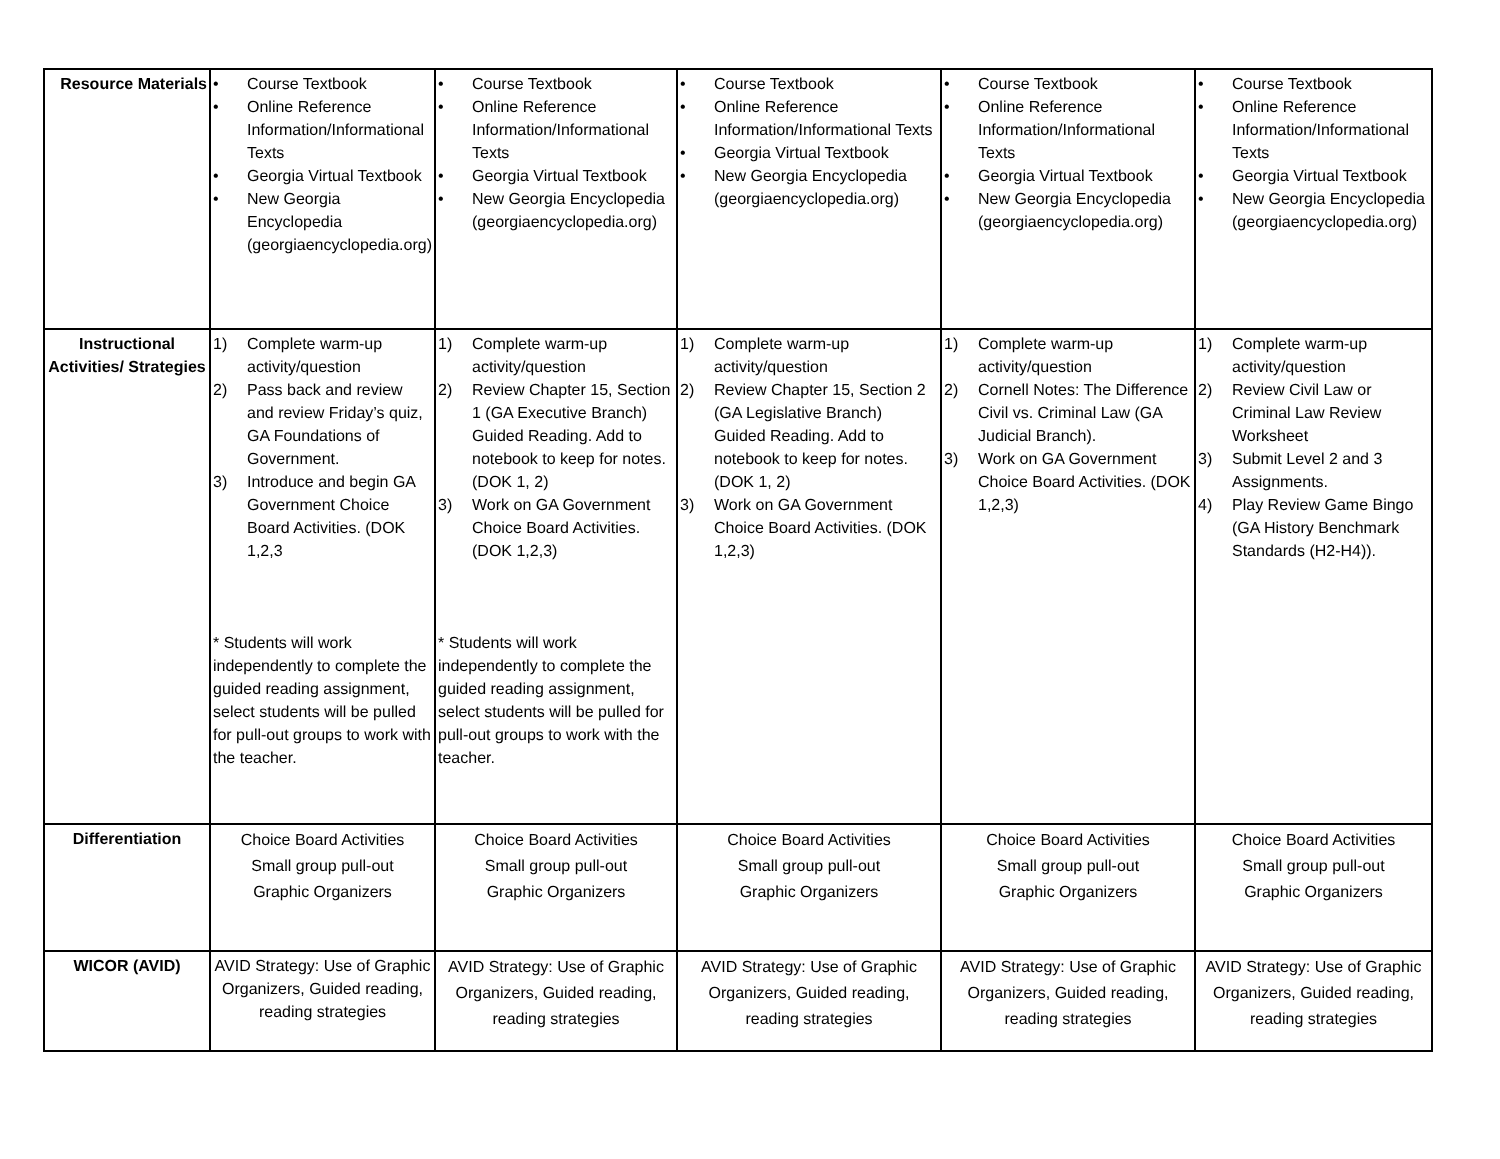| Resource Materials | • Course Textbook • Online Reference Information/Informational Texts • Georgia Virtual Textbook • New Georgia Encyclopedia (georgiaencyclopedia.org) | • Course Textbook • Online Reference Information/Informational Texts • Georgia Virtual Textbook • New Georgia Encyclopedia (georgiaencyclopedia.org) | • Course Textbook • Online Reference Information/Informational Texts • Georgia Virtual Textbook • New Georgia Encyclopedia (georgiaencyclopedia.org) | • Course Textbook • Online Reference Information/Informational Texts • Georgia Virtual Textbook • New Georgia Encyclopedia (georgiaencyclopedia.org) | • Course Textbook • Online Reference Information/Informational Texts • Georgia Virtual Textbook • New Georgia Encyclopedia (georgiaencyclopedia.org) |
| Instructional Activities/ Strategies | 1) Complete warm-up activity/question 2) Pass back and review and review Friday’s quiz, GA Foundations of Government. 3) Introduce and begin GA Government Choice Board Activities. (DOK 1,2,3 * Students will work independently to complete the guided reading assignment, select students will be pulled for pull-out groups to work with the teacher. | 1) Complete warm-up activity/question 2) Review Chapter 15, Section 1 (GA Executive Branch) Guided Reading. Add to notebook to keep for notes. (DOK 1, 2) 3) Work on GA Government Choice Board Activities. (DOK 1,2,3) * Students will work independently to complete the guided reading assignment, select students will be pulled for pull-out groups to work with the teacher. | 1) Complete warm-up activity/question 2) Review Chapter 15, Section 2 (GA Legislative Branch) Guided Reading. Add to notebook to keep for notes. (DOK 1, 2) 3) Work on GA Government Choice Board Activities. (DOK 1,2,3) | 1) Complete warm-up activity/question 2) Cornell Notes: The Difference Civil vs. Criminal Law (GA Judicial Branch). 3) Work on GA Government Choice Board Activities. (DOK 1,2,3) | 1) Complete warm-up activity/question 2) Review Civil Law or Criminal Law Review Worksheet 3) Submit Level 2 and 3 Assignments. 4) Play Review Game Bingo (GA History Benchmark Standards (H2-H4)). |
| Differentiation | Choice Board Activities Small group pull-out Graphic Organizers | Choice Board Activities Small group pull-out Graphic Organizers | Choice Board Activities Small group pull-out Graphic Organizers | Choice Board Activities Small group pull-out Graphic Organizers | Choice Board Activities Small group pull-out Graphic Organizers |
| WICOR (AVID) | AVID Strategy: Use of Graphic Organizers, Guided reading, reading strategies | AVID Strategy: Use of Graphic Organizers, Guided reading, reading strategies | AVID Strategy: Use of Graphic Organizers, Guided reading, reading strategies | AVID Strategy: Use of Graphic Organizers, Guided reading, reading strategies | AVID Strategy: Use of Graphic Organizers, Guided reading, reading strategies |